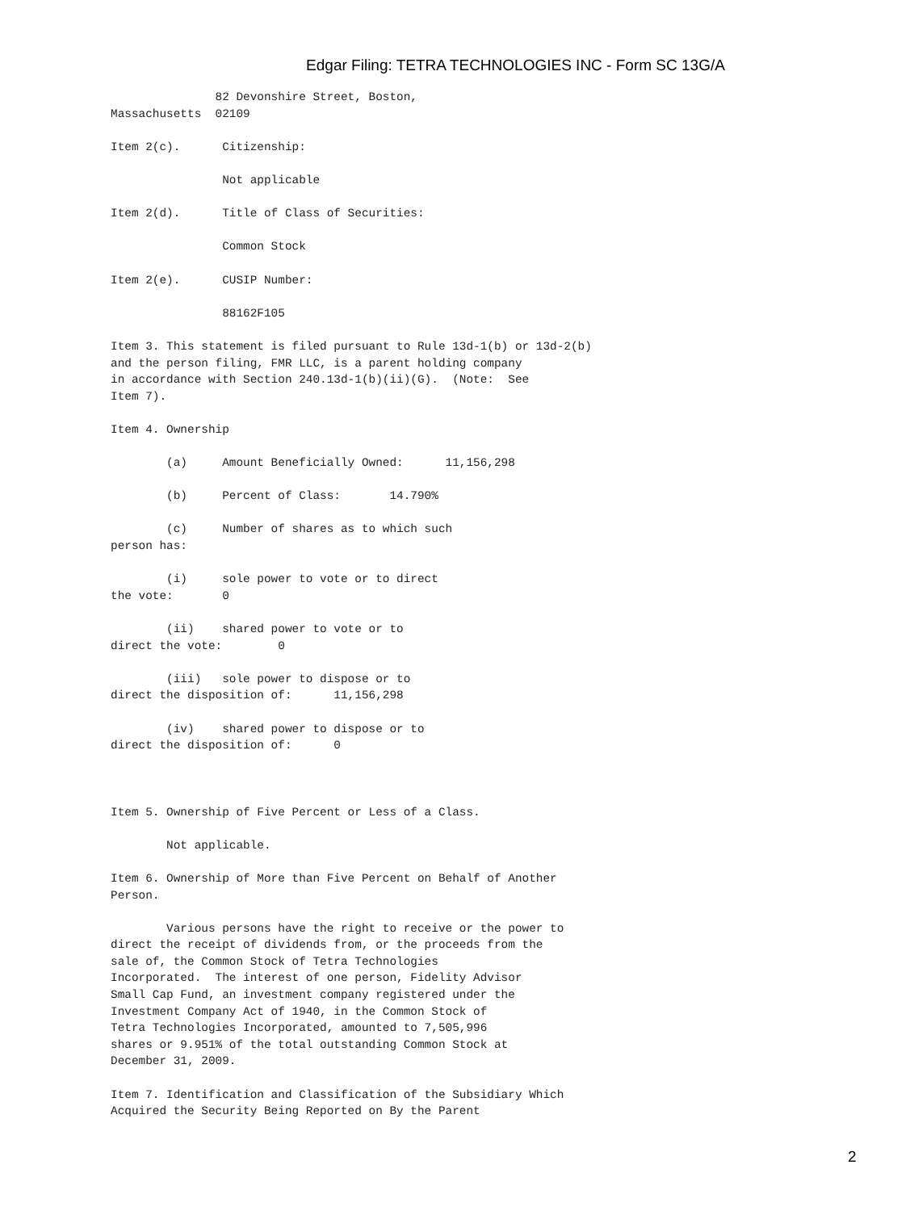Edgar Filing: TETRA TECHNOLOGIES INC - Form SC 13G/A
               82 Devonshire Street, Boston,
Massachusetts  02109

Item 2(c).      Citizenship:

                Not applicable

Item 2(d).      Title of Class of Securities:

                Common Stock

Item 2(e).      CUSIP Number:

                88162F105

Item 3. This statement is filed pursuant to Rule 13d-1(b) or 13d-2(b)
and the person filing, FMR LLC, is a parent holding company
in accordance with Section 240.13d-1(b)(ii)(G).  (Note:  See
Item 7).

Item 4. Ownership

        (a)     Amount Beneficially Owned:      11,156,298

        (b)     Percent of Class:       14.790%

        (c)     Number of shares as to which such
person has:

        (i)     sole power to vote or to direct
the vote:       0

        (ii)    shared power to vote or to
direct the vote:        0

        (iii)   sole power to dispose or to
direct the disposition of:      11,156,298

        (iv)    shared power to dispose or to
direct the disposition of:      0



Item 5. Ownership of Five Percent or Less of a Class.

        Not applicable.

Item 6. Ownership of More than Five Percent on Behalf of Another
Person.

        Various persons have the right to receive or the power to
direct the receipt of dividends from, or the proceeds from the
sale of, the Common Stock of Tetra Technologies
Incorporated.  The interest of one person, Fidelity Advisor
Small Cap Fund, an investment company registered under the
Investment Company Act of 1940, in the Common Stock of
Tetra Technologies Incorporated, amounted to 7,505,996
shares or 9.951% of the total outstanding Common Stock at
December 31, 2009.

Item 7. Identification and Classification of the Subsidiary Which
Acquired the Security Being Reported on By the Parent
2